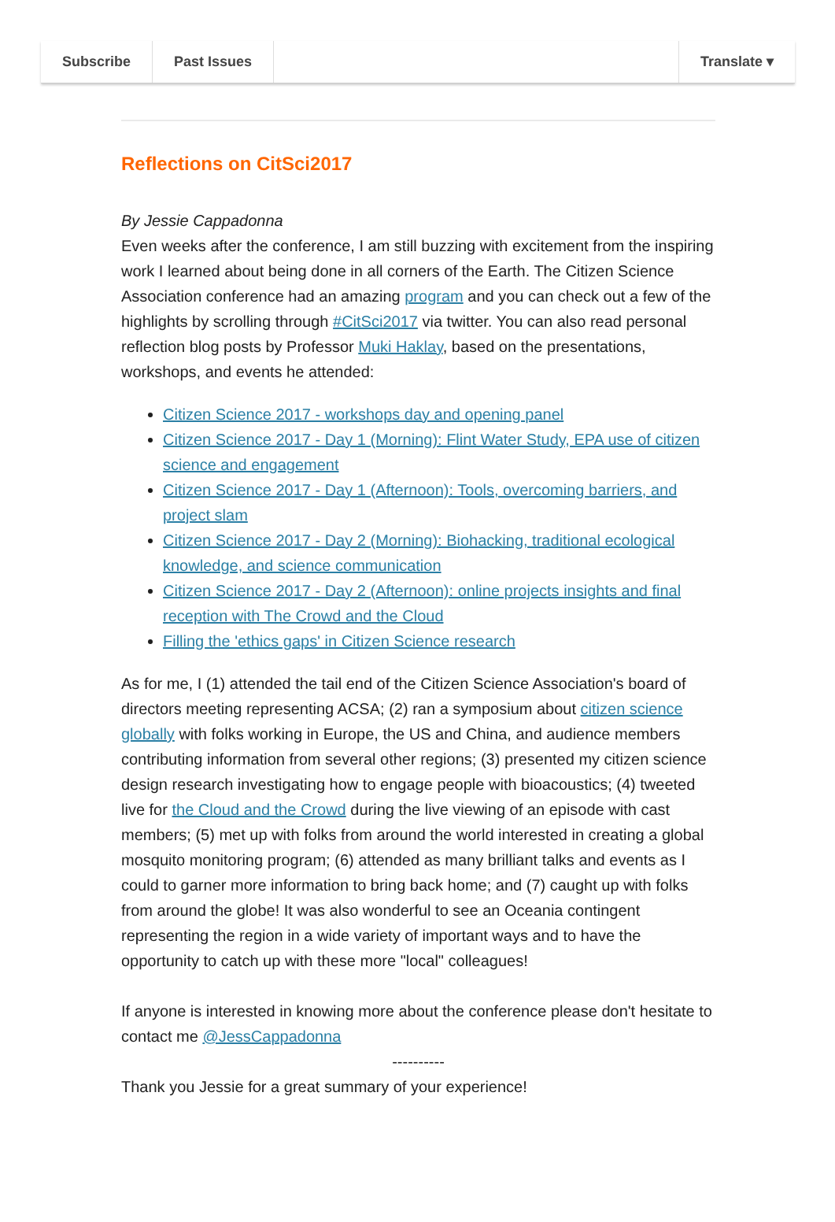Subscribe Past Issues Translate ▾
Reflections on CitSci2017
By Jessie Cappadonna
Even weeks after the conference, I am still buzzing with excitement from the inspiring work I learned about being done in all corners of the Earth. The Citizen Science Association conference had an amazing program and you can check out a few of the highlights by scrolling through #CitSci2017 via twitter. You can also read personal reflection blog posts by Professor Muki Haklay, based on the presentations, workshops, and events he attended:
Citizen Science 2017 - workshops day and opening panel
Citizen Science 2017 - Day 1 (Morning): Flint Water Study, EPA use of citizen science and engagement
Citizen Science 2017 - Day 1 (Afternoon): Tools, overcoming barriers, and project slam
Citizen Science 2017 - Day 2 (Morning): Biohacking, traditional ecological knowledge, and science communication
Citizen Science 2017 - Day 2 (Afternoon): online projects insights and final reception with The Crowd and the Cloud
Filling the 'ethics gaps' in Citizen Science research
As for me, I (1) attended the tail end of the Citizen Science Association's board of directors meeting representing ACSA; (2) ran a symposium about citizen science globally with folks working in Europe, the US and China, and audience members contributing information from several other regions; (3) presented my citizen science design research investigating how to engage people with bioacoustics; (4) tweeted live for the Cloud and the Crowd during the live viewing of an episode with cast members; (5) met up with folks from around the world interested in creating a global mosquito monitoring program; (6) attended as many brilliant talks and events as I could to garner more information to bring back home; and (7) caught up with folks from around the globe! It was also wonderful to see an Oceania contingent representing the region in a wide variety of important ways and to have the opportunity to catch up with these more "local" colleagues!
If anyone is interested in knowing more about the conference please don't hesitate to contact me @JessCappadonna
----------
Thank you Jessie for a great summary of your experience!